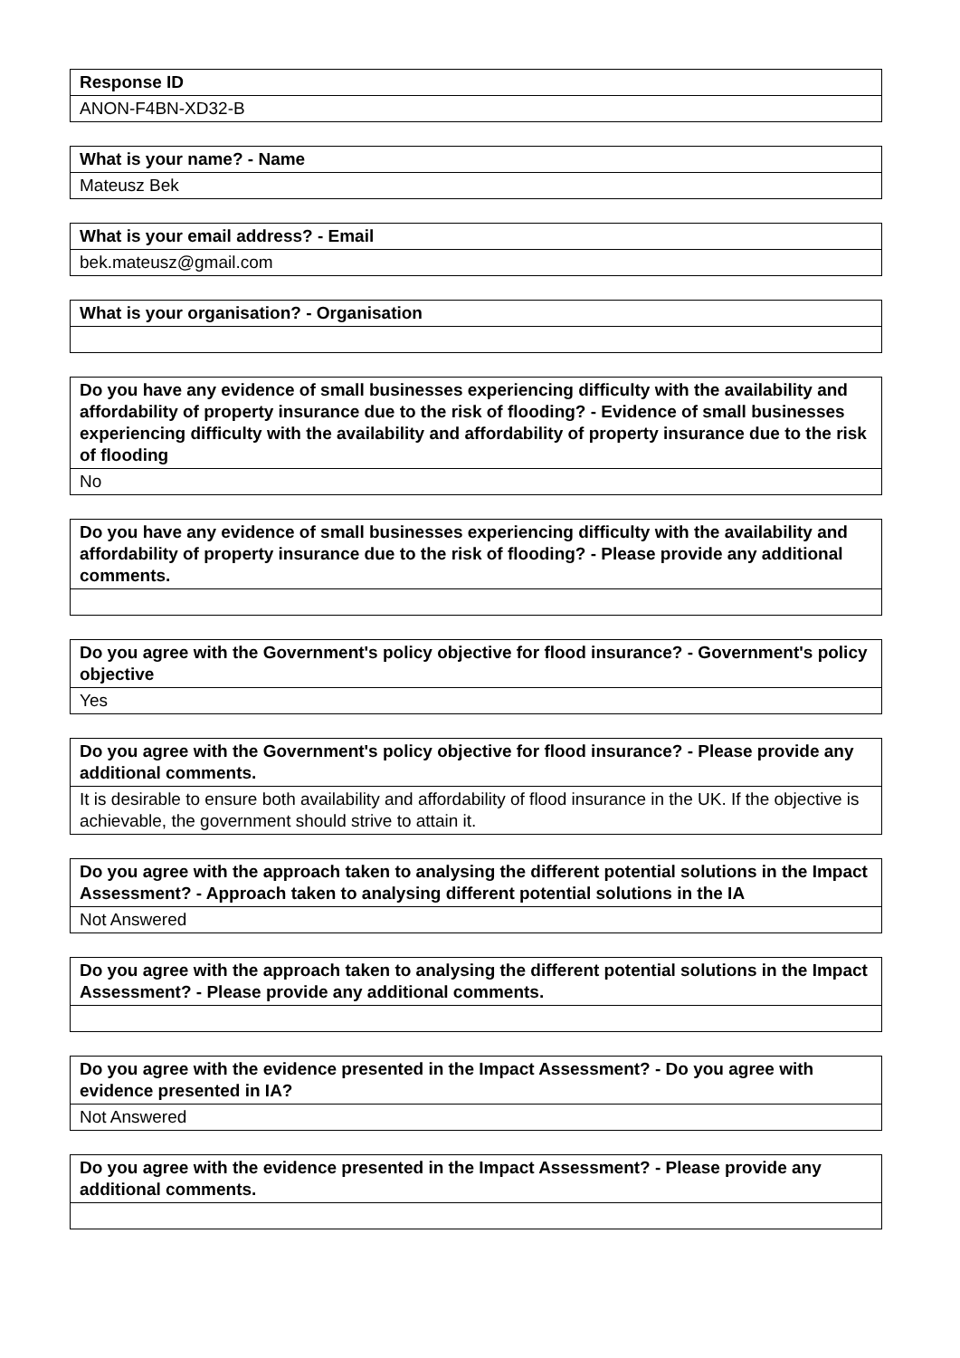| Response ID |
| --- |
| ANON-F4BN-XD32-B |
| What is your name? - Name |
| --- |
| Mateusz Bek |
| What is your email address? - Email |
| --- |
| bek.mateusz@gmail.com |
| What is your organisation? - Organisation |
| --- |
| Do you have any evidence of small businesses experiencing difficulty with the availability and affordability of property insurance due to the risk of flooding? - Evidence of small businesses experiencing difficulty with the availability and affordability of property insurance due to the risk of flooding |
| --- |
| No |
| Do you have any evidence of small businesses experiencing difficulty with the availability and affordability of property insurance due to the risk of flooding? - Please provide any additional comments. |
| --- |
| Do you agree with the Government's policy objective for flood insurance? - Government's policy objective |
| --- |
| Yes |
| Do you agree with the Government's policy objective for flood insurance? - Please provide any additional comments. |
| --- |
| It is desirable to ensure both availability and affordability of flood insurance in the UK. If the objective is achievable, the government should strive to attain it. |
| Do you agree with the approach taken to analysing the different potential solutions in the Impact Assessment? - Approach taken to analysing different potential solutions in the IA |
| --- |
| Not Answered |
| Do you agree with the approach taken to analysing the different potential solutions in the Impact Assessment? - Please provide any additional comments. |
| --- |
| Do you agree with the evidence presented in the Impact Assessment? - Do you agree with evidence presented in IA? |
| --- |
| Not Answered |
| Do you agree with the evidence presented in the Impact Assessment? - Please provide any additional comments. |
| --- |